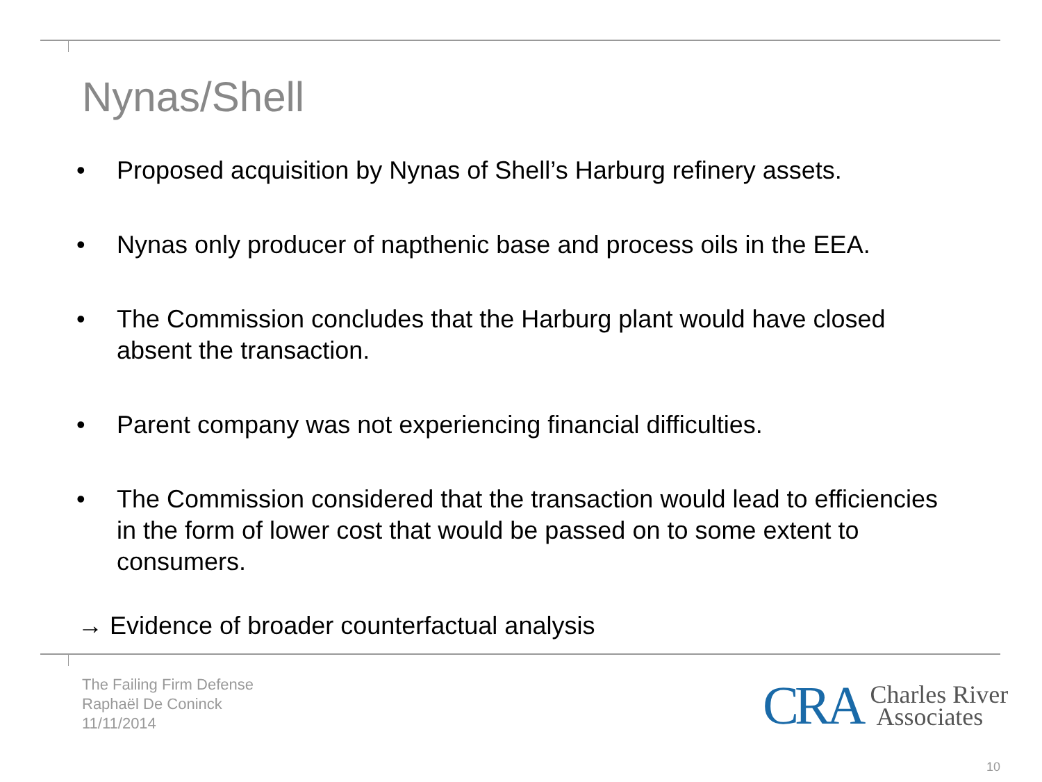Nynas/Shell
• Proposed acquisition by Nynas of Shell’s Harburg refinery assets.
• Nynas only producer of napthenic base and process oils in the EEA.
• The Commission concludes that the Harburg plant would have closed absent the transaction.
• Parent company was not experiencing financial difficulties.
• The Commission considered that the transaction would lead to efficiencies in the form of lower cost that would be passed on to some extent to consumers.
→ Evidence of broader counterfactual analysis
The Failing Firm Defense
Raphaël De Coninck
11/11/2014
CRA Charles River
Associates
10